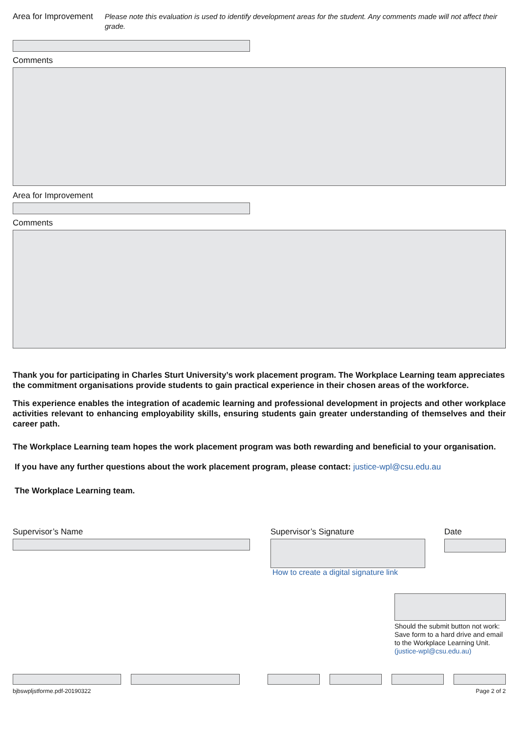Area for Improvement
Please note this evaluation is used to identify development areas for the student. Any comments made will not affect their grade.
Comments
Area for Improvement
Comments
Thank you for participating in Charles Sturt University’s work placement program. The Workplace Learning team appreciates the commitment organisations provide students to gain practical experience in their chosen areas of the workforce.
This experience enables the integration of academic learning and professional development in projects and other workplace activities relevant to enhancing employability skills, ensuring students gain greater understanding of themselves and their career path.
The Workplace Learning team hopes the work placement program was both rewarding and beneficial to your organisation.
If you have any further questions about the work placement program, please contact: justice-wpl@csu.edu.au
The Workplace Learning team.
Supervisor’s Name Supervisor’s Signature
How to create a digital signature link
Date
Should the submit button not work: Save form to a hard drive and email to the Workplace Learning Unit. (justice-wpl@csu.edu.au)
bjbswpljstforme.pdf-20190322 Page 2 of 2